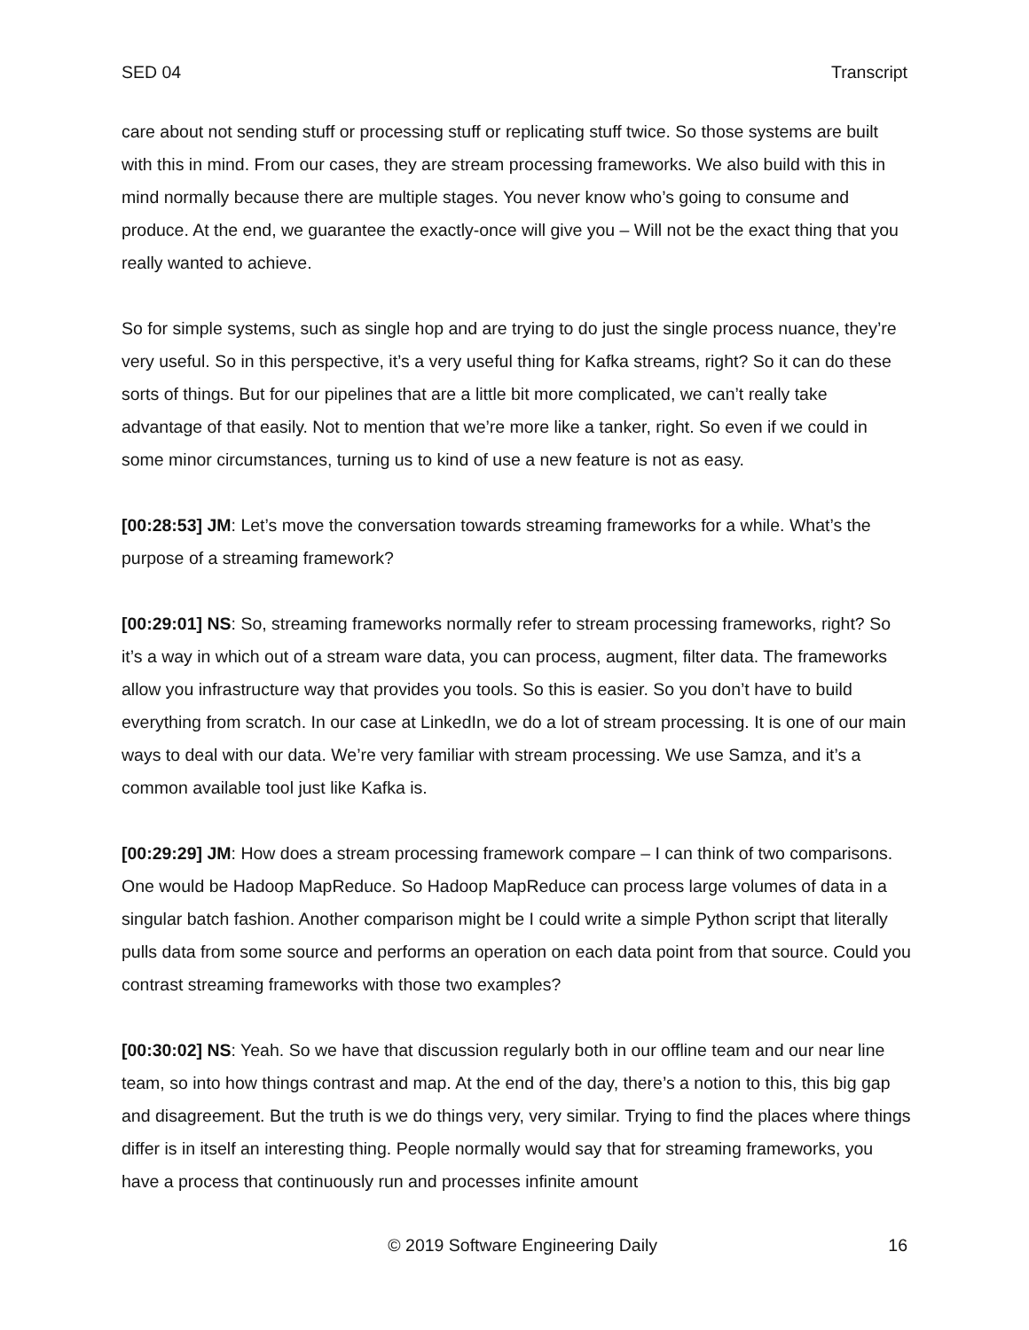SED 04 Transcript
care about not sending stuff or processing stuff or replicating stuff twice. So those systems are built with this in mind. From our cases, they are stream processing frameworks. We also build with this in mind normally because there are multiple stages. You never know who’s going to consume and produce. At the end, we guarantee the exactly-once will give you – Will not be the exact thing that you really wanted to achieve.
So for simple systems, such as single hop and are trying to do just the single process nuance, they’re very useful. So in this perspective, it’s a very useful thing for Kafka streams, right? So it can do these sorts of things. But for our pipelines that are a little bit more complicated, we can’t really take advantage of that easily. Not to mention that we’re more like a tanker, right. So even if we could in some minor circumstances, turning us to kind of use a new feature is not as easy.
[00:28:53] JM: Let’s move the conversation towards streaming frameworks for a while. What’s the purpose of a streaming framework?
[00:29:01] NS: So, streaming frameworks normally refer to stream processing frameworks, right? So it’s a way in which out of a stream ware data, you can process, augment, filter data. The frameworks allow you infrastructure way that provides you tools. So this is easier. So you don’t have to build everything from scratch. In our case at LinkedIn, we do a lot of stream processing. It is one of our main ways to deal with our data. We’re very familiar with stream processing. We use Samza, and it’s a common available tool just like Kafka is.
[00:29:29] JM: How does a stream processing framework compare – I can think of two comparisons. One would be Hadoop MapReduce. So Hadoop MapReduce can process large volumes of data in a singular batch fashion. Another comparison might be I could write a simple Python script that literally pulls data from some source and performs an operation on each data point from that source. Could you contrast streaming frameworks with those two examples?
[00:30:02] NS: Yeah. So we have that discussion regularly both in our offline team and our near line team, so into how things contrast and map. At the end of the day, there’s a notion to this, this big gap and disagreement. But the truth is we do things very, very similar. Trying to find the places where things differ is in itself an interesting thing. People normally would say that for streaming frameworks, you have a process that continuously run and processes infinite amount
© 2019 Software Engineering Daily 16